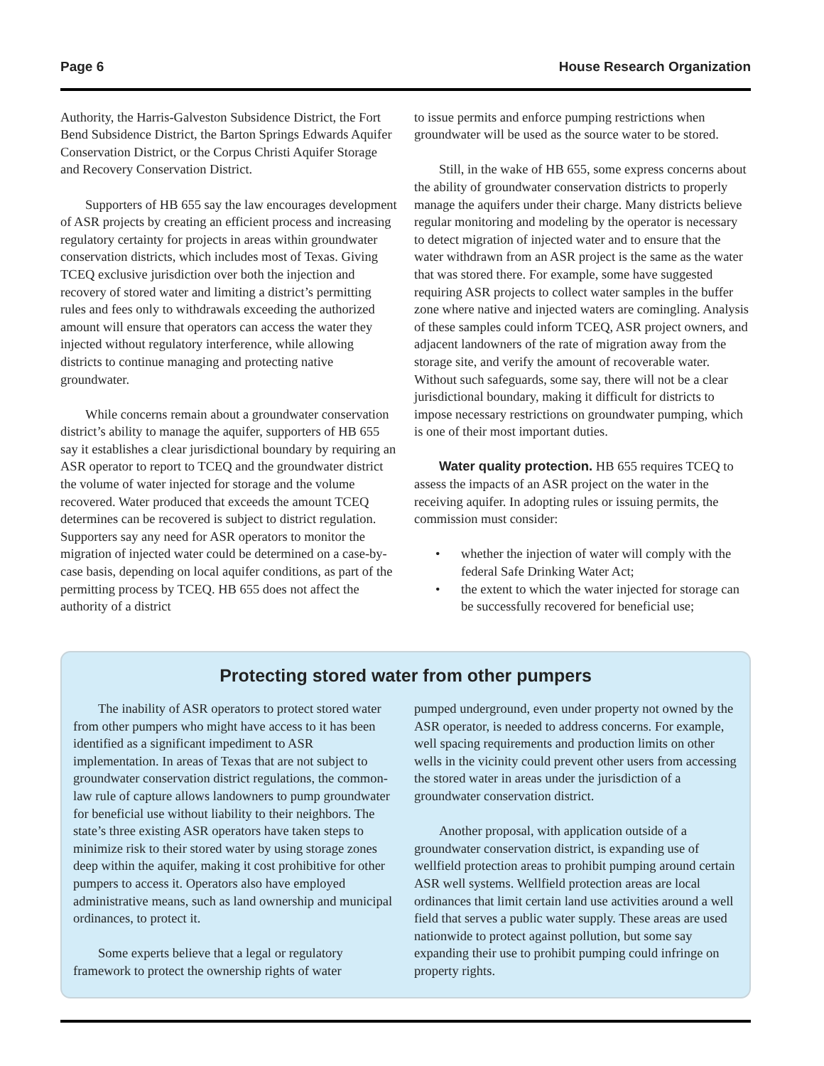Page 6 House Research Organization
Authority, the Harris-Galveston Subsidence District, the Fort Bend Subsidence District, the Barton Springs Edwards Aquifer Conservation District, or the Corpus Christi Aquifer Storage and Recovery Conservation District.
Supporters of HB 655 say the law encourages development of ASR projects by creating an efficient process and increasing regulatory certainty for projects in areas within groundwater conservation districts, which includes most of Texas. Giving TCEQ exclusive jurisdiction over both the injection and recovery of stored water and limiting a district’s permitting rules and fees only to withdrawals exceeding the authorized amount will ensure that operators can access the water they injected without regulatory interference, while allowing districts to continue managing and protecting native groundwater.
While concerns remain about a groundwater conservation district’s ability to manage the aquifer, supporters of HB 655 say it establishes a clear jurisdictional boundary by requiring an ASR operator to report to TCEQ and the groundwater district the volume of water injected for storage and the volume recovered. Water produced that exceeds the amount TCEQ determines can be recovered is subject to district regulation. Supporters say any need for ASR operators to monitor the migration of injected water could be determined on a case-by-case basis, depending on local aquifer conditions, as part of the permitting process by TCEQ. HB 655 does not affect the authority of a district
to issue permits and enforce pumping restrictions when groundwater will be used as the source water to be stored.
Still, in the wake of HB 655, some express concerns about the ability of groundwater conservation districts to properly manage the aquifers under their charge. Many districts believe regular monitoring and modeling by the operator is necessary to detect migration of injected water and to ensure that the water withdrawn from an ASR project is the same as the water that was stored there. For example, some have suggested requiring ASR projects to collect water samples in the buffer zone where native and injected waters are comingling. Analysis of these samples could inform TCEQ, ASR project owners, and adjacent landowners of the rate of migration away from the storage site, and verify the amount of recoverable water. Without such safeguards, some say, there will not be a clear jurisdictional boundary, making it difficult for districts to impose necessary restrictions on groundwater pumping, which is one of their most important duties.
Water quality protection. HB 655 requires TCEQ to assess the impacts of an ASR project on the water in the receiving aquifer. In adopting rules or issuing permits, the commission must consider:
• whether the injection of water will comply with the federal Safe Drinking Water Act;
• the extent to which the water injected for storage can be successfully recovered for beneficial use;
Protecting stored water from other pumpers
The inability of ASR operators to protect stored water from other pumpers who might have access to it has been identified as a significant impediment to ASR implementation. In areas of Texas that are not subject to groundwater conservation district regulations, the common-law rule of capture allows landowners to pump groundwater for beneficial use without liability to their neighbors. The state’s three existing ASR operators have taken steps to minimize risk to their stored water by using storage zones deep within the aquifer, making it cost prohibitive for other pumpers to access it. Operators also have employed administrative means, such as land ownership and municipal ordinances, to protect it.
Some experts believe that a legal or regulatory framework to protect the ownership rights of water
pumped underground, even under property not owned by the ASR operator, is needed to address concerns. For example, well spacing requirements and production limits on other wells in the vicinity could prevent other users from accessing the stored water in areas under the jurisdiction of a groundwater conservation district.
Another proposal, with application outside of a groundwater conservation district, is expanding use of wellfield protection areas to prohibit pumping around certain ASR well systems. Wellfield protection areas are local ordinances that limit certain land use activities around a well field that serves a public water supply. These areas are used nationwide to protect against pollution, but some say expanding their use to prohibit pumping could infringe on property rights.